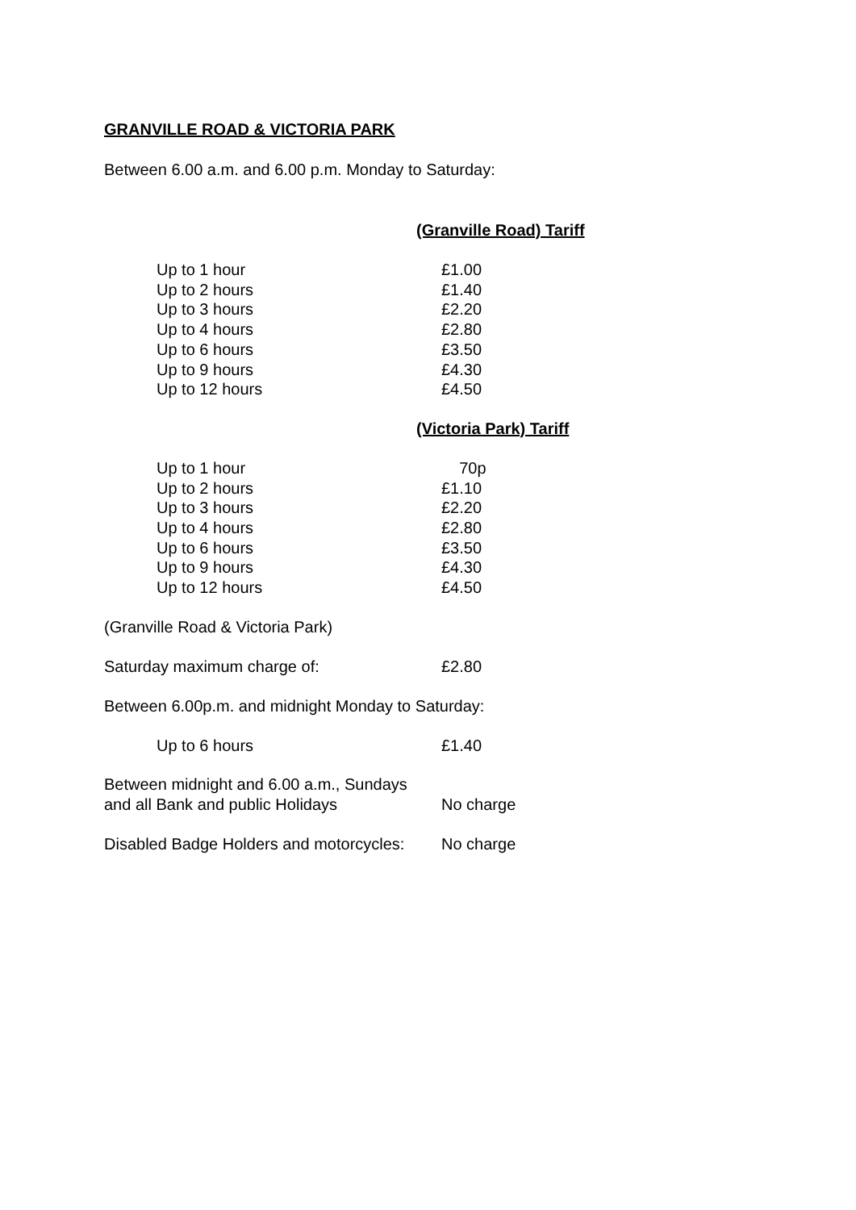GRANVILLE ROAD & VICTORIA PARK
Between 6.00 a.m. and 6.00 p.m. Monday to Saturday:
(Granville Road) Tariff
| Up to 1 hour | £1.00 |
| Up to 2 hours | £1.40 |
| Up to 3 hours | £2.20 |
| Up to 4 hours | £2.80 |
| Up to 6 hours | £3.50 |
| Up to 9 hours | £4.30 |
| Up to 12 hours | £4.50 |
(Victoria Park) Tariff
| Up to 1 hour | 70p |
| Up to 2 hours | £1.10 |
| Up to 3 hours | £2.20 |
| Up to 4 hours | £2.80 |
| Up to 6 hours | £3.50 |
| Up to 9 hours | £4.30 |
| Up to 12 hours | £4.50 |
(Granville Road & Victoria Park)
| Saturday maximum charge of: | £2.80 |
Between 6.00p.m. and midnight Monday to Saturday:
| Up to 6 hours | £1.40 |
| Between midnight and 6.00 a.m., Sundays | |
| and all Bank and public Holidays | No charge |
| Disabled Badge Holders and motorcycles: | No charge |